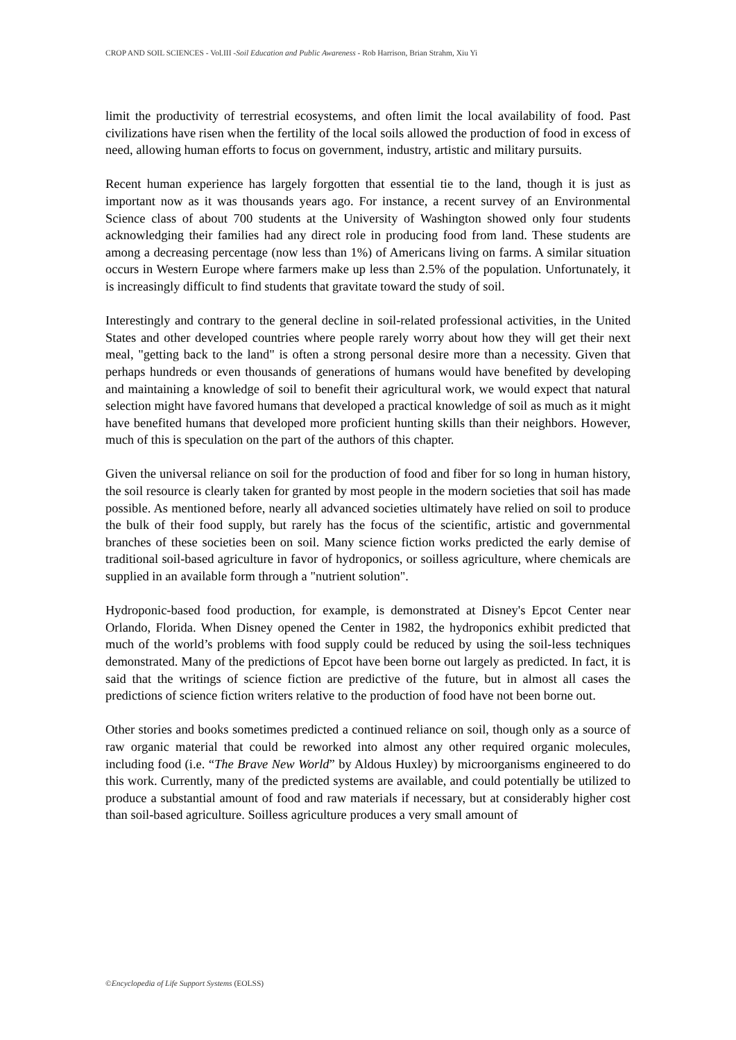CROP AND SOIL SCIENCES - Vol.III -Soil Education and Public Awareness - Rob Harrison, Brian Strahm, Xiu Yi
limit the productivity of terrestrial ecosystems, and often limit the local availability of food. Past civilizations have risen when the fertility of the local soils allowed the production of food in excess of need, allowing human efforts to focus on government, industry, artistic and military pursuits.
Recent human experience has largely forgotten that essential tie to the land, though it is just as important now as it was thousands years ago. For instance, a recent survey of an Environmental Science class of about 700 students at the University of Washington showed only four students acknowledging their families had any direct role in producing food from land. These students are among a decreasing percentage (now less than 1%) of Americans living on farms. A similar situation occurs in Western Europe where farmers make up less than 2.5% of the population. Unfortunately, it is increasingly difficult to find students that gravitate toward the study of soil.
Interestingly and contrary to the general decline in soil-related professional activities, in the United States and other developed countries where people rarely worry about how they will get their next meal, "getting back to the land" is often a strong personal desire more than a necessity. Given that perhaps hundreds or even thousands of generations of humans would have benefited by developing and maintaining a knowledge of soil to benefit their agricultural work, we would expect that natural selection might have favored humans that developed a practical knowledge of soil as much as it might have benefited humans that developed more proficient hunting skills than their neighbors. However, much of this is speculation on the part of the authors of this chapter.
Given the universal reliance on soil for the production of food and fiber for so long in human history, the soil resource is clearly taken for granted by most people in the modern societies that soil has made possible. As mentioned before, nearly all advanced societies ultimately have relied on soil to produce the bulk of their food supply, but rarely has the focus of the scientific, artistic and governmental branches of these societies been on soil. Many science fiction works predicted the early demise of traditional soil-based agriculture in favor of hydroponics, or soilless agriculture, where chemicals are supplied in an available form through a "nutrient solution".
Hydroponic-based food production, for example, is demonstrated at Disney's Epcot Center near Orlando, Florida. When Disney opened the Center in 1982, the hydroponics exhibit predicted that much of the world’s problems with food supply could be reduced by using the soil-less techniques demonstrated. Many of the predictions of Epcot have been borne out largely as predicted. In fact, it is said that the writings of science fiction are predictive of the future, but in almost all cases the predictions of science fiction writers relative to the production of food have not been borne out.
Other stories and books sometimes predicted a continued reliance on soil, though only as a source of raw organic material that could be reworked into almost any other required organic molecules, including food (i.e. “The Brave New World” by Aldous Huxley) by microorganisms engineered to do this work. Currently, many of the predicted systems are available, and could potentially be utilized to produce a substantial amount of food and raw materials if necessary, but at considerably higher cost than soil-based agriculture. Soilless agriculture produces a very small amount of
©Encyclopedia of Life Support Systems (EOLSS)